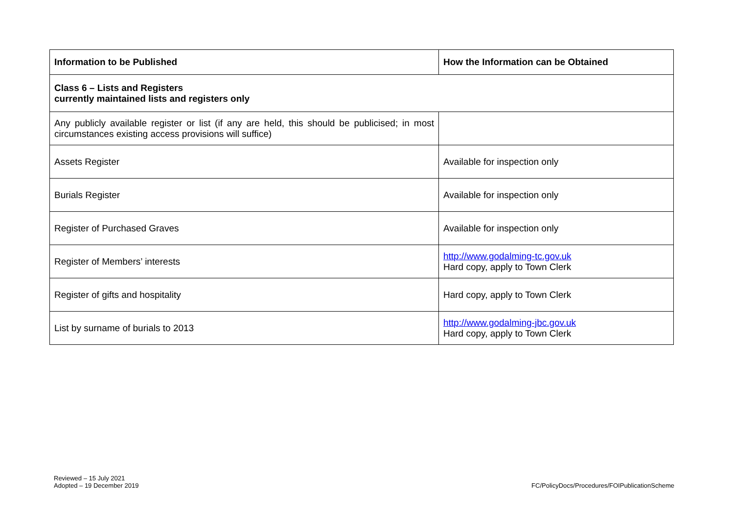| Information to be Published | How the Information can be Obtained |
| --- | --- |
| Class 6 – Lists and Registers currently maintained lists and registers only | |
| Any publicly available register or list (if any are held, this should be publicised; in most circumstances existing access provisions will suffice) | |
| Assets Register | Available for inspection only |
| Burials Register | Available for inspection only |
| Register of Purchased Graves | Available for inspection only |
| Register of Members’ interests | http://www.godalming-tc.gov.uk Hard copy, apply to Town Clerk |
| Register of gifts and hospitality | Hard copy, apply to Town Clerk |
| List by surname of burials to 2013 | http://www.godalming-jbc.gov.uk Hard copy, apply to Town Clerk |
Reviewed – 15 July 2021
Adopted – 19 December 2019
FC/PolicyDocs/Procedures/FOIPublicationScheme